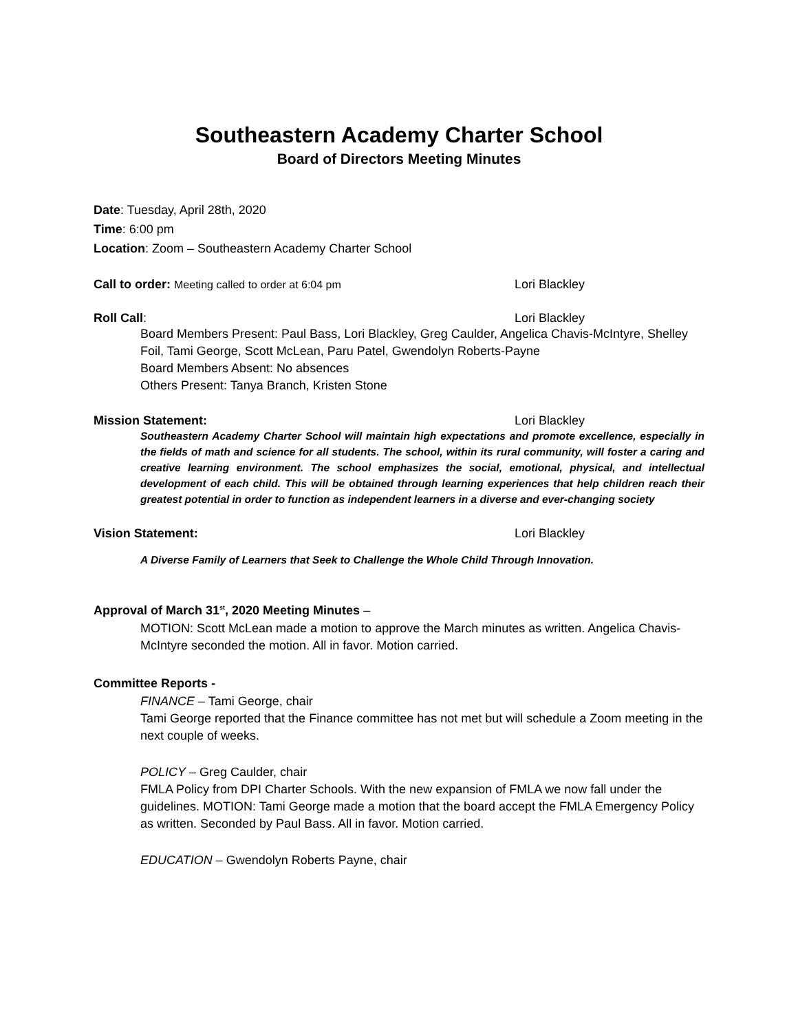Southeastern Academy Charter School
Board of Directors Meeting Minutes
Date: Tuesday, April 28th, 2020
Time: 6:00 pm
Location: Zoom – Southeastern Academy Charter School
Call to order: Meeting called to order at 6:04 pm Lori Blackley
Roll Call: Lori Blackley
Board Members Present: Paul Bass, Lori Blackley, Greg Caulder, Angelica Chavis-McIntyre, Shelley Foil, Tami George, Scott McLean, Paru Patel, Gwendolyn Roberts-Payne
Board Members Absent: No absences
Others Present: Tanya Branch, Kristen Stone
Mission Statement: Lori Blackley
Southeastern Academy Charter School will maintain high expectations and promote excellence, especially in the fields of math and science for all students. The school, within its rural community, will foster a caring and creative learning environment. The school emphasizes the social, emotional, physical, and intellectual development of each child. This will be obtained through learning experiences that help children reach their greatest potential in order to function as independent learners in a diverse and ever-changing society
Vision Statement: Lori Blackley
A Diverse Family of Learners that Seek to Challenge the Whole Child Through Innovation.
Approval of March 31<sup>st</sup>, 2020 Meeting Minutes –
MOTION: Scott McLean made a motion to approve the March minutes as written. Angelica Chavis-McIntyre seconded the motion. All in favor. Motion carried.
Committee Reports -
FINANCE – Tami George, chair
Tami George reported that the Finance committee has not met but will schedule a Zoom meeting in the next couple of weeks.
POLICY – Greg Caulder, chair
FMLA Policy from DPI Charter Schools. With the new expansion of FMLA we now fall under the guidelines. MOTION: Tami George made a motion that the board accept the FMLA Emergency Policy as written. Seconded by Paul Bass. All in favor. Motion carried.
EDUCATION – Gwendolyn Roberts Payne, chair